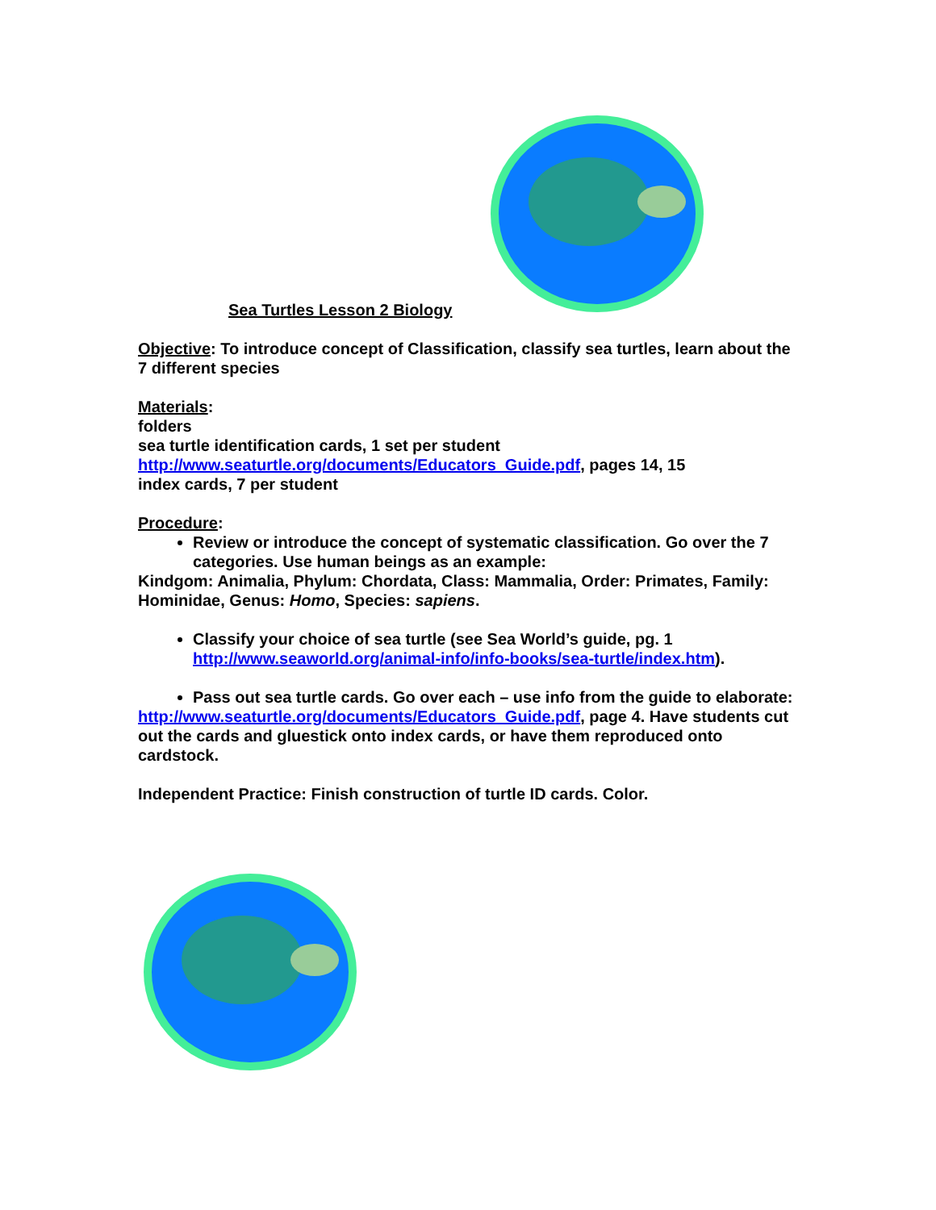Sea Turtles Lesson 2 Biology
Objective: To introduce concept of Classification, classify sea turtles, learn about the 7 different species
Materials:
folders
sea turtle identification cards, 1 set per student
http://www.seaturtle.org/documents/Educators_Guide.pdf, pages 14, 15
index cards, 7 per student
Procedure:
Review or introduce the concept of systematic classification. Go over the 7 categories. Use human beings as an example:
Kindgom: Animalia, Phylum: Chordata, Class: Mammalia, Order: Primates, Family: Hominidae, Genus: Homo, Species: sapiens.
Classify your choice of sea turtle (see Sea World’s guide, pg. 1 http://www.seaworld.org/animal-info/info-books/sea-turtle/index.htm).
Pass out sea turtle cards. Go over each – use info from the guide to elaborate:
http://www.seaturtle.org/documents/Educators_Guide.pdf, page 4. Have students cut out the cards and gluestick onto index cards, or have them reproduced onto cardstock.
Independent Practice: Finish construction of turtle ID cards. Color.